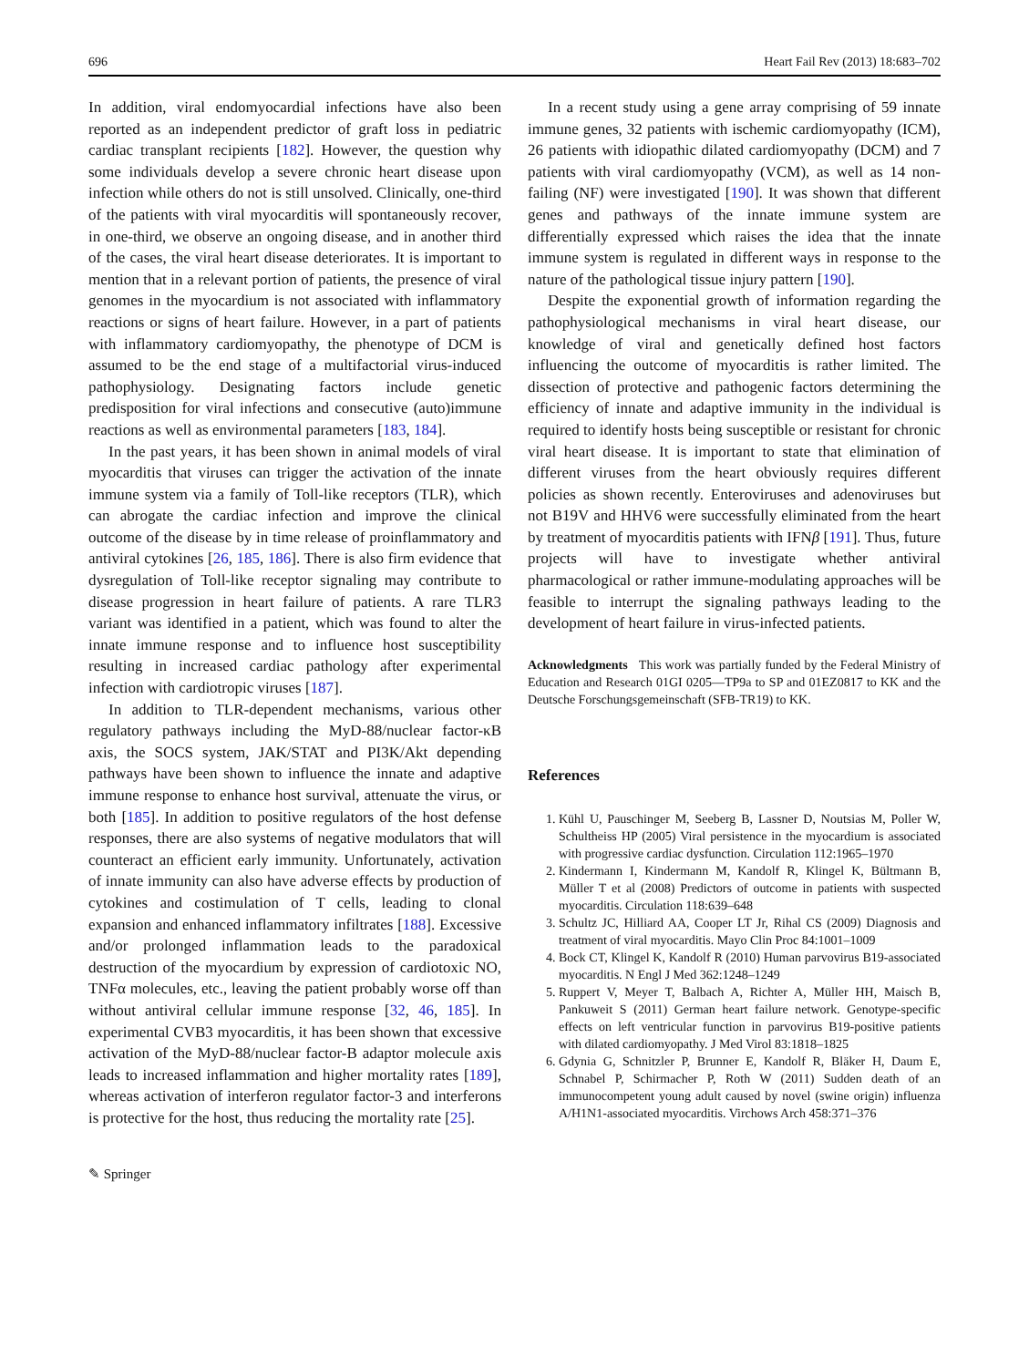696 Heart Fail Rev (2013) 18:683–702
In addition, viral endomyocardial infections have also been reported as an independent predictor of graft loss in pediatric cardiac transplant recipients [182]. However, the question why some individuals develop a severe chronic heart disease upon infection while others do not is still unsolved. Clinically, one-third of the patients with viral myocarditis will spontaneously recover, in one-third, we observe an ongoing disease, and in another third of the cases, the viral heart disease deteriorates. It is important to mention that in a relevant portion of patients, the presence of viral genomes in the myocardium is not associated with inflammatory reactions or signs of heart failure. However, in a part of patients with inflammatory cardiomyopathy, the phenotype of DCM is assumed to be the end stage of a multifactorial virus-induced pathophysiology. Designating factors include genetic predisposition for viral infections and consecutive (auto)immune reactions as well as environmental parameters [183, 184].
In the past years, it has been shown in animal models of viral myocarditis that viruses can trigger the activation of the innate immune system via a family of Toll-like receptors (TLR), which can abrogate the cardiac infection and improve the clinical outcome of the disease by in time release of proinflammatory and antiviral cytokines [26, 185, 186]. There is also firm evidence that dysregulation of Toll-like receptor signaling may contribute to disease progression in heart failure of patients. A rare TLR3 variant was identified in a patient, which was found to alter the innate immune response and to influence host susceptibility resulting in increased cardiac pathology after experimental infection with cardiotropic viruses [187].
In addition to TLR-dependent mechanisms, various other regulatory pathways including the MyD-88/nuclear factor-κB axis, the SOCS system, JAK/STAT and PI3K/Akt depending pathways have been shown to influence the innate and adaptive immune response to enhance host survival, attenuate the virus, or both [185]. In addition to positive regulators of the host defense responses, there are also systems of negative modulators that will counteract an efficient early immunity. Unfortunately, activation of innate immunity can also have adverse effects by production of cytokines and costimulation of T cells, leading to clonal expansion and enhanced inflammatory infiltrates [188]. Excessive and/or prolonged inflammation leads to the paradoxical destruction of the myocardium by expression of cardiotoxic NO, TNFα molecules, etc., leaving the patient probably worse off than without antiviral cellular immune response [32, 46, 185]. In experimental CVB3 myocarditis, it has been shown that excessive activation of the MyD-88/nuclear factor-B adaptor molecule axis leads to increased inflammation and higher mortality rates [189], whereas activation of interferon regulator factor-3 and interferons is protective for the host, thus reducing the mortality rate [25].
In a recent study using a gene array comprising of 59 innate immune genes, 32 patients with ischemic cardiomyopathy (ICM), 26 patients with idiopathic dilated cardiomyopathy (DCM) and 7 patients with viral cardiomyopathy (VCM), as well as 14 non-failing (NF) were investigated [190]. It was shown that different genes and pathways of the innate immune system are differentially expressed which raises the idea that the innate immune system is regulated in different ways in response to the nature of the pathological tissue injury pattern [190].
Despite the exponential growth of information regarding the pathophysiological mechanisms in viral heart disease, our knowledge of viral and genetically defined host factors influencing the outcome of myocarditis is rather limited. The dissection of protective and pathogenic factors determining the efficiency of innate and adaptive immunity in the individual is required to identify hosts being susceptible or resistant for chronic viral heart disease. It is important to state that elimination of different viruses from the heart obviously requires different policies as shown recently. Enteroviruses and adenoviruses but not B19V and HHV6 were successfully eliminated from the heart by treatment of myocarditis patients with IFNβ [191]. Thus, future projects will have to investigate whether antiviral pharmacological or rather immune-modulating approaches will be feasible to interrupt the signaling pathways leading to the development of heart failure in virus-infected patients.
Acknowledgments This work was partially funded by the Federal Ministry of Education and Research 01GI 0205—TP9a to SP and 01EZ0817 to KK and the Deutsche Forschungsgemeinschaft (SFB-TR19) to KK.
References
1. Kühl U, Pauschinger M, Seeberg B, Lassner D, Noutsias M, Poller W, Schultheiss HP (2005) Viral persistence in the myocardium is associated with progressive cardiac dysfunction. Circulation 112:1965–1970
2. Kindermann I, Kindermann M, Kandolf R, Klingel K, Bültmann B, Müller T et al (2008) Predictors of outcome in patients with suspected myocarditis. Circulation 118:639–648
3. Schultz JC, Hilliard AA, Cooper LT Jr, Rihal CS (2009) Diagnosis and treatment of viral myocarditis. Mayo Clin Proc 84:1001–1009
4. Bock CT, Klingel K, Kandolf R (2010) Human parvovirus B19-associated myocarditis. N Engl J Med 362:1248–1249
5. Ruppert V, Meyer T, Balbach A, Richter A, Müller HH, Maisch B, Pankuweit S (2011) German heart failure network. Genotype-specific effects on left ventricular function in parvovirus B19-positive patients with dilated cardiomyopathy. J Med Virol 83:1818–1825
6. Gdynia G, Schnitzler P, Brunner E, Kandolf R, Bläker H, Daum E, Schnabel P, Schirmacher P, Roth W (2011) Sudden death of an immunocompetent young adult caused by novel (swine origin) influenza A/H1N1-associated myocarditis. Virchows Arch 458:371–376
✎ Springer